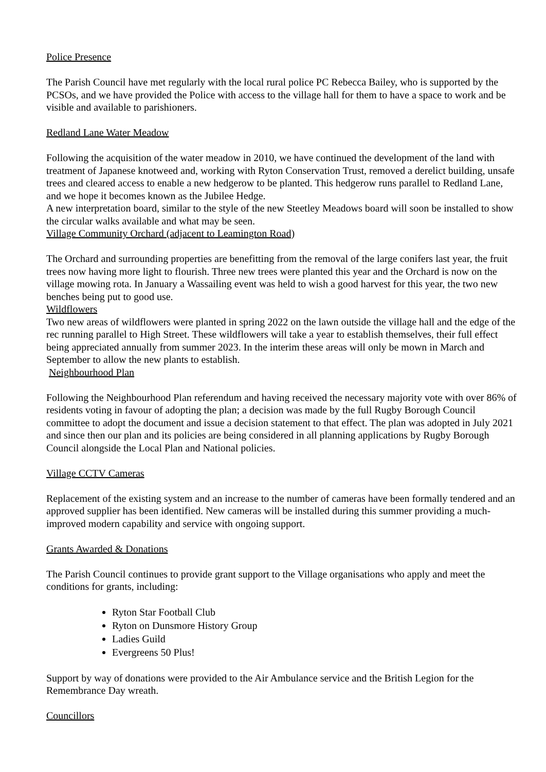Police Presence
The Parish Council have met regularly with the local rural police PC Rebecca Bailey, who is supported by the PCSOs, and we have provided the Police with access to the village hall for them to have a space to work and be visible and available to parishioners.
Redland Lane Water Meadow
Following the acquisition of the water meadow in 2010, we have continued the development of the land with treatment of Japanese knotweed and, working with Ryton Conservation Trust, removed a derelict building, unsafe trees and cleared access to enable a new hedgerow to be planted. This hedgerow runs parallel to Redland Lane, and we hope it becomes known as the Jubilee Hedge.
A new interpretation board, similar to the style of the new Steetley Meadows board will soon be installed to show the circular walks available and what may be seen.
Village Community Orchard (adjacent to Leamington Road)
The Orchard and surrounding properties are benefitting from the removal of the large conifers last year, the fruit trees now having more light to flourish. Three new trees were planted this year and the Orchard is now on the village mowing rota. In January a Wassailing event was held to wish a good harvest for this year, the two new benches being put to good use.
Wildflowers
Two new areas of wildflowers were planted in spring 2022 on the lawn outside the village hall and the edge of the rec running parallel to High Street. These wildflowers will take a year to establish themselves, their full effect being appreciated annually from summer 2023. In the interim these areas will only be mown in March and September to allow the new plants to establish.
Neighbourhood Plan
Following the Neighbourhood Plan referendum and having received the necessary majority vote with over 86% of residents voting in favour of adopting the plan; a decision was made by the full Rugby Borough Council committee to adopt the document and issue a decision statement to that effect. The plan was adopted in July 2021 and since then our plan and its policies are being considered in all planning applications by Rugby Borough Council alongside the Local Plan and National policies.
Village CCTV Cameras
Replacement of the existing system and an increase to the number of cameras have been formally tendered and an approved supplier has been identified. New cameras will be installed during this summer providing a much-improved modern capability and service with ongoing support.
Grants Awarded & Donations
The Parish Council continues to provide grant support to the Village organisations who apply and meet the conditions for grants, including:
Ryton Star Football Club
Ryton on Dunsmore History Group
Ladies Guild
Evergreens 50 Plus!
Support by way of donations were provided to the Air Ambulance service and the British Legion for the Remembrance Day wreath.
Councillors